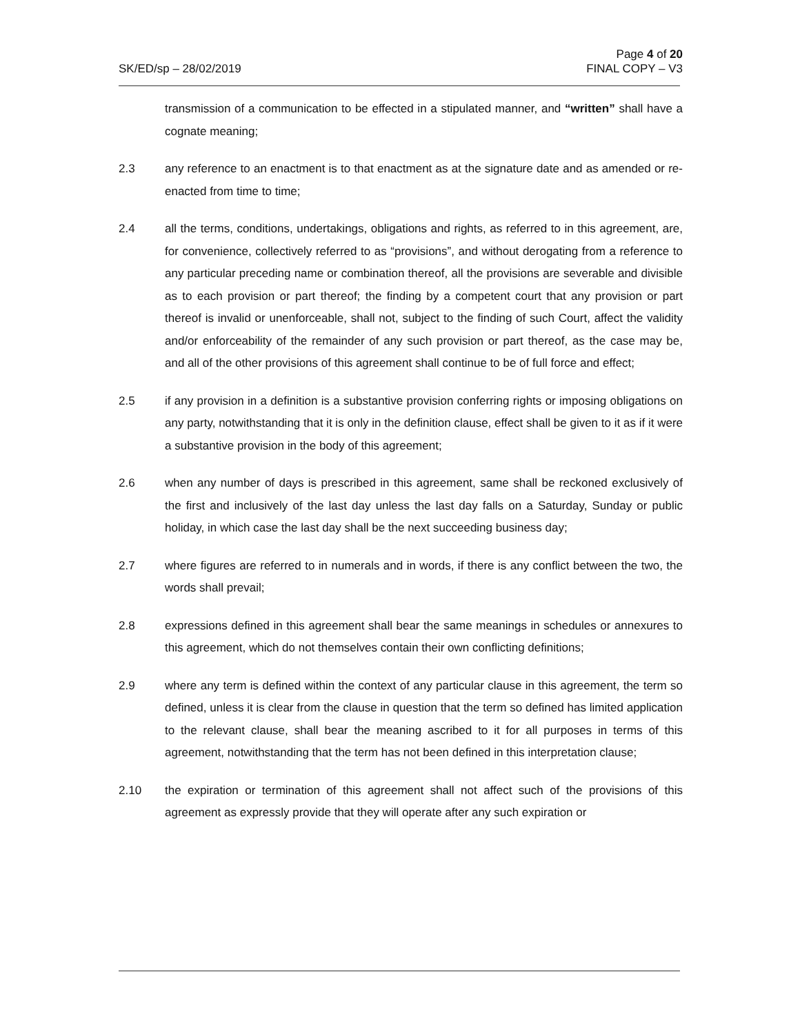Page 4 of 20
SK/ED/sp – 28/02/2019 FINAL COPY – V3
transmission of a communication to be effected in a stipulated manner, and “written” shall have a cognate meaning;
2.3 any reference to an enactment is to that enactment as at the signature date and as amended or re-enacted from time to time;
2.4 all the terms, conditions, undertakings, obligations and rights, as referred to in this agreement, are, for convenience, collectively referred to as “provisions”, and without derogating from a reference to any particular preceding name or combination thereof, all the provisions are severable and divisible as to each provision or part thereof; the finding by a competent court that any provision or part thereof is invalid or unenforceable, shall not, subject to the finding of such Court, affect the validity and/or enforceability of the remainder of any such provision or part thereof, as the case may be, and all of the other provisions of this agreement shall continue to be of full force and effect;
2.5 if any provision in a definition is a substantive provision conferring rights or imposing obligations on any party, notwithstanding that it is only in the definition clause, effect shall be given to it as if it were a substantive provision in the body of this agreement;
2.6 when any number of days is prescribed in this agreement, same shall be reckoned exclusively of the first and inclusively of the last day unless the last day falls on a Saturday, Sunday or public holiday, in which case the last day shall be the next succeeding business day;
2.7 where figures are referred to in numerals and in words, if there is any conflict between the two, the words shall prevail;
2.8 expressions defined in this agreement shall bear the same meanings in schedules or annexures to this agreement, which do not themselves contain their own conflicting definitions;
2.9 where any term is defined within the context of any particular clause in this agreement, the term so defined, unless it is clear from the clause in question that the term so defined has limited application to the relevant clause, shall bear the meaning ascribed to it for all purposes in terms of this agreement, notwithstanding that the term has not been defined in this interpretation clause;
2.10 the expiration or termination of this agreement shall not affect such of the provisions of this agreement as expressly provide that they will operate after any such expiration or